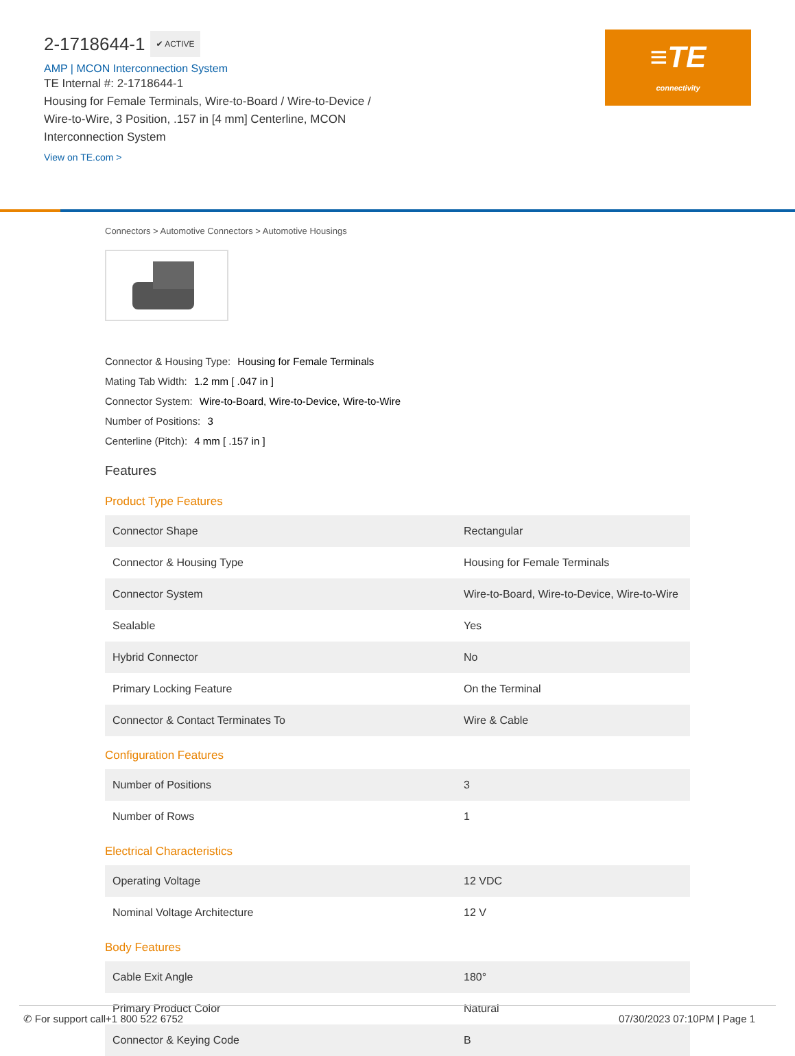2-1718644-1 ✔ ACTIVE
AMP | MCON Interconnection System
TE Internal #: 2-1718644-1
Housing for Female Terminals, Wire-to-Board / Wire-to-Device / Wire-to-Wire, 3 Position, .157 in [4 mm] Centerline, MCON Interconnection System
View on TE.com >
≡TE
connectivity
Connectors > Automotive Connectors > Automotive Housings
Connector & Housing Type: Housing for Female Terminals
Mating Tab Width: 1.2 mm [ .047 in ]
Connector System: Wire-to-Board, Wire-to-Device, Wire-to-Wire
Number of Positions: 3
Centerline (Pitch): 4 mm [ .157 in ]
Features
Product Type Features
| Connector Shape | Rectangular |
| Connector & Housing Type | Housing for Female Terminals |
| Connector System | Wire-to-Board, Wire-to-Device, Wire-to-Wire |
| Sealable | Yes |
| Hybrid Connector | No |
| Primary Locking Feature | On the Terminal |
| Connector & Contact Terminates To | Wire & Cable |
Configuration Features
| Number of Positions | 3 |
| Number of Rows | 1 |
Electrical Characteristics
| Operating Voltage | 12 VDC |
| Nominal Voltage Architecture | 12 V |
Body Features
| Cable Exit Angle | 180° |
| Primary Product Color | Natural |
| Connector & Keying Code | B |
✆ For support call+1 800 522 6752 07/30/2023 07:10PM | Page 1